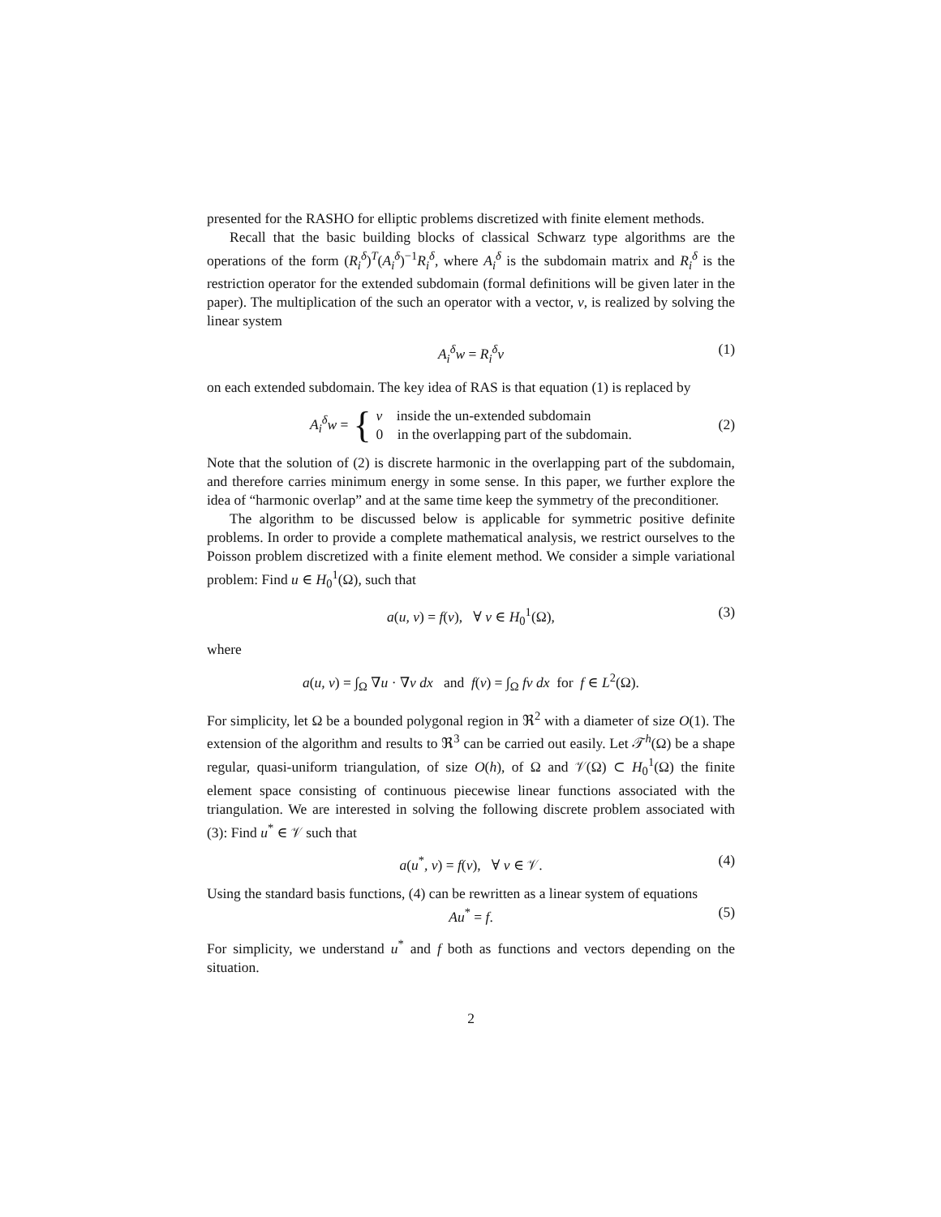presented for the RASHO for elliptic problems discretized with finite element methods.
Recall that the basic building blocks of classical Schwarz type algorithms are the operations of the form (R<sub>i</sub><sup>δ</sup>)<sup>T</sup>(A<sub>i</sub><sup>δ</sup>)<sup>−1</sup>R<sub>i</sub><sup>δ</sup>, where A<sub>i</sub><sup>δ</sup> is the subdomain matrix and R<sub>i</sub><sup>δ</sup> is the restriction operator for the extended subdomain (formal definitions will be given later in the paper). The multiplication of the such an operator with a vector, v, is realized by solving the linear system
A<sub>i</sub><sup>δ</sup>w = R<sub>i</sub><sup>δ</sup>v (1)
on each extended subdomain. The key idea of RAS is that equation (1) is replaced by
A<sub>i</sub><sup>δ</sup>w = { v inside the un-extended subdomain
0 in the overlapping part of the subdomain. (2)
Note that the solution of (2) is discrete harmonic in the overlapping part of the subdomain, and therefore carries minimum energy in some sense. In this paper, we further explore the idea of “harmonic overlap” and at the same time keep the symmetry of the preconditioner.
The algorithm to be discussed below is applicable for symmetric positive definite problems. In order to provide a complete mathematical analysis, we restrict ourselves to the Poisson problem discretized with a finite element method. We consider a simple variational problem: Find u ∈ H<sub>0</sub><sup>1</sup>(Ω), such that
a(u, v) = f(v), ∀ v ∈ H<sub>0</sub><sup>1</sup>(Ω), (3)
where
a(u, v) = ∫<sub>Ω</sub> ∇u · ∇v dx and f(v) = ∫<sub>Ω</sub> fv dx for f ∈ L<sup>2</sup>(Ω).
For simplicity, let Ω be a bounded polygonal region in ℜ<sup>2</sup> with a diameter of size O(1). The extension of the algorithm and results to ℜ<sup>3</sup> can be carried out easily. Let 𝒯<sup>h</sup>(Ω) be a shape regular, quasi-uniform triangulation, of size O(h), of Ω and 𝒱(Ω) ⊂ H<sub>0</sub><sup>1</sup>(Ω) the finite element space consisting of continuous piecewise linear functions associated with the triangulation. We are interested in solving the following discrete problem associated with (3): Find u<sup>*</sup> ∈ 𝒱 such that
a(u<sup>*</sup>, v) = f(v), ∀ v ∈ 𝒱. (4)
Using the standard basis functions, (4) can be rewritten as a linear system of equations
Au<sup>*</sup> = f. (5)
For simplicity, we understand u<sup>*</sup> and f both as functions and vectors depending on the situation.
2